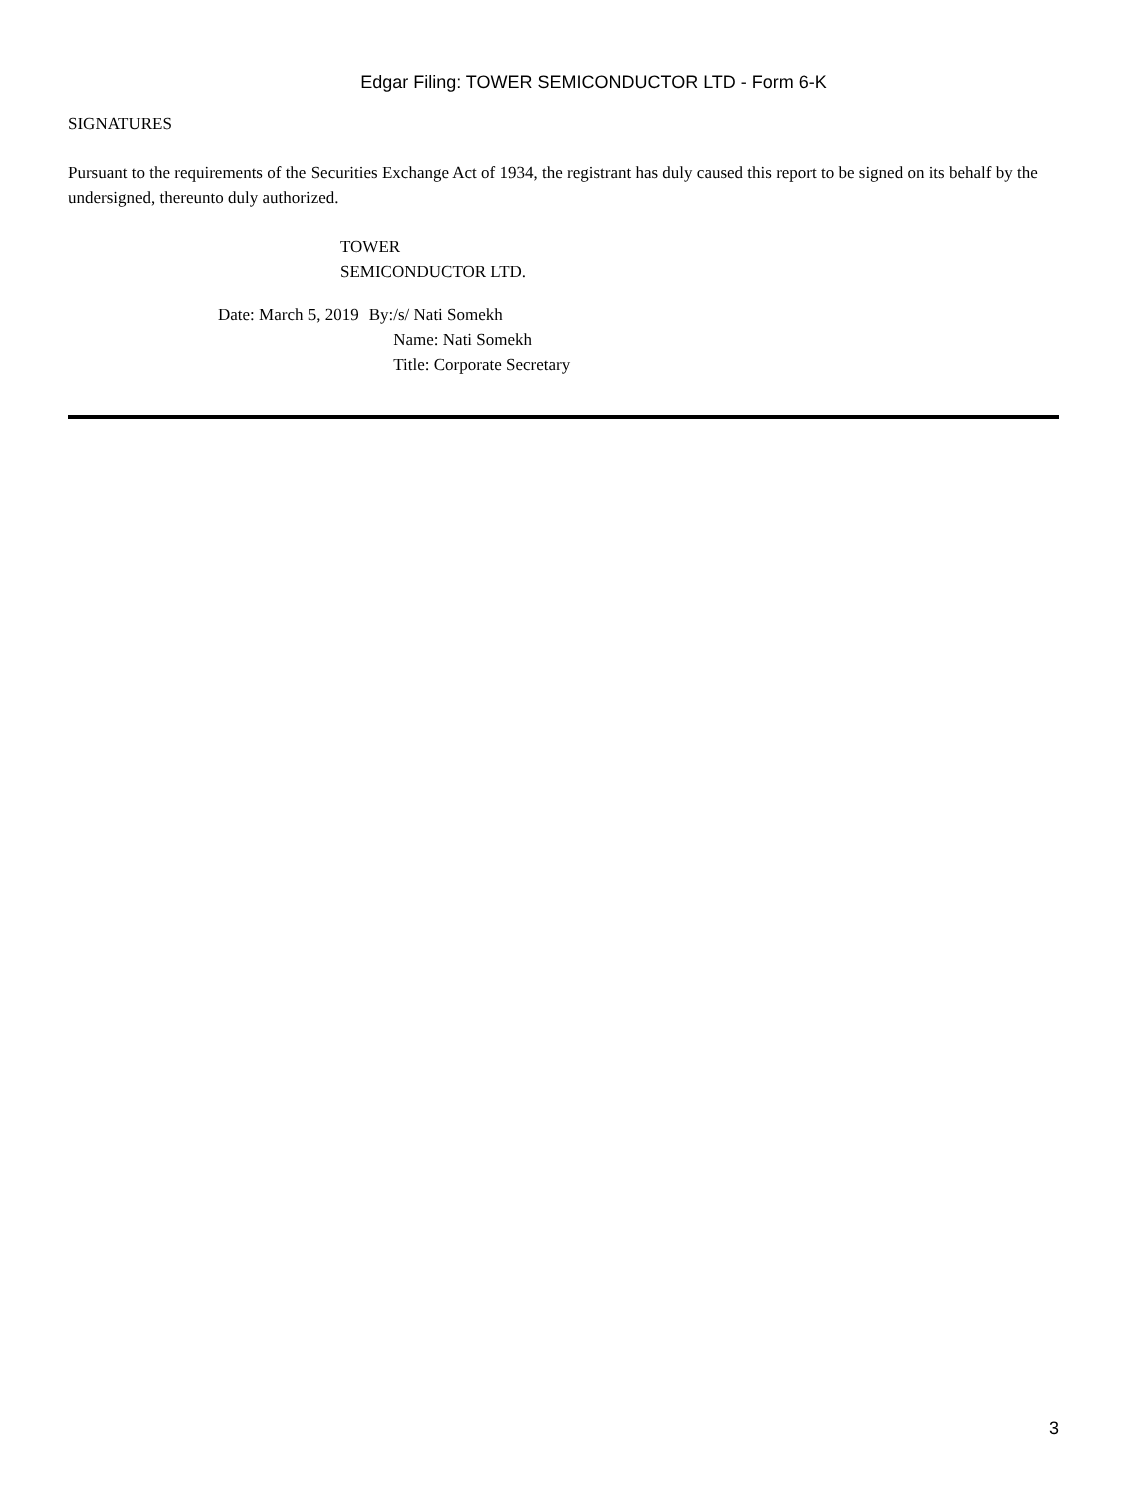Edgar Filing: TOWER SEMICONDUCTOR LTD - Form 6-K
SIGNATURES
Pursuant to the requirements of the Securities Exchange Act of 1934, the registrant has duly caused this report to be signed on its behalf by the undersigned, thereunto duly authorized.
TOWER
SEMICONDUCTOR LTD.
| Date: March 5, 2019 | By: | /s/ Nati Somekh |
| | | Name: Nati Somekh |
| | | Title: Corporate Secretary |
3